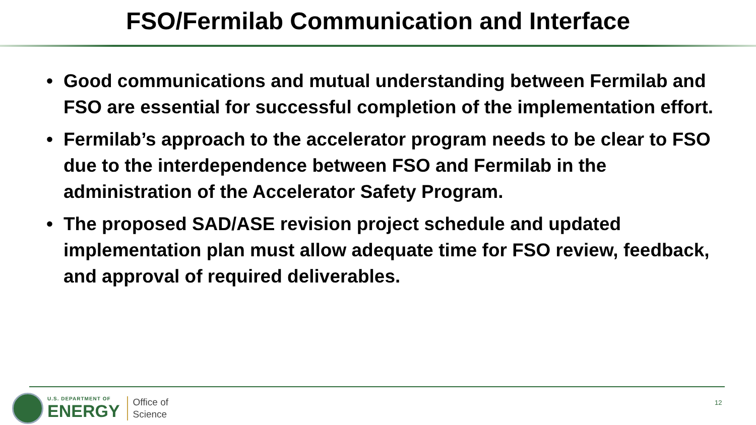FSO/Fermilab Communication and Interface
• Good communications and mutual understanding between Fermilab and FSO are essential for successful completion of the implementation effort.
• Fermilab’s approach to the accelerator program needs to be clear to FSO due to the interdependence between FSO and Fermilab in the administration of the Accelerator Safety Program.
• The proposed SAD/ASE revision project schedule and updated implementation plan must allow adequate time for FSO review, feedback, and approval of required deliverables.
U.S. DEPARTMENT OF
ENERGY
Office of
Science
12